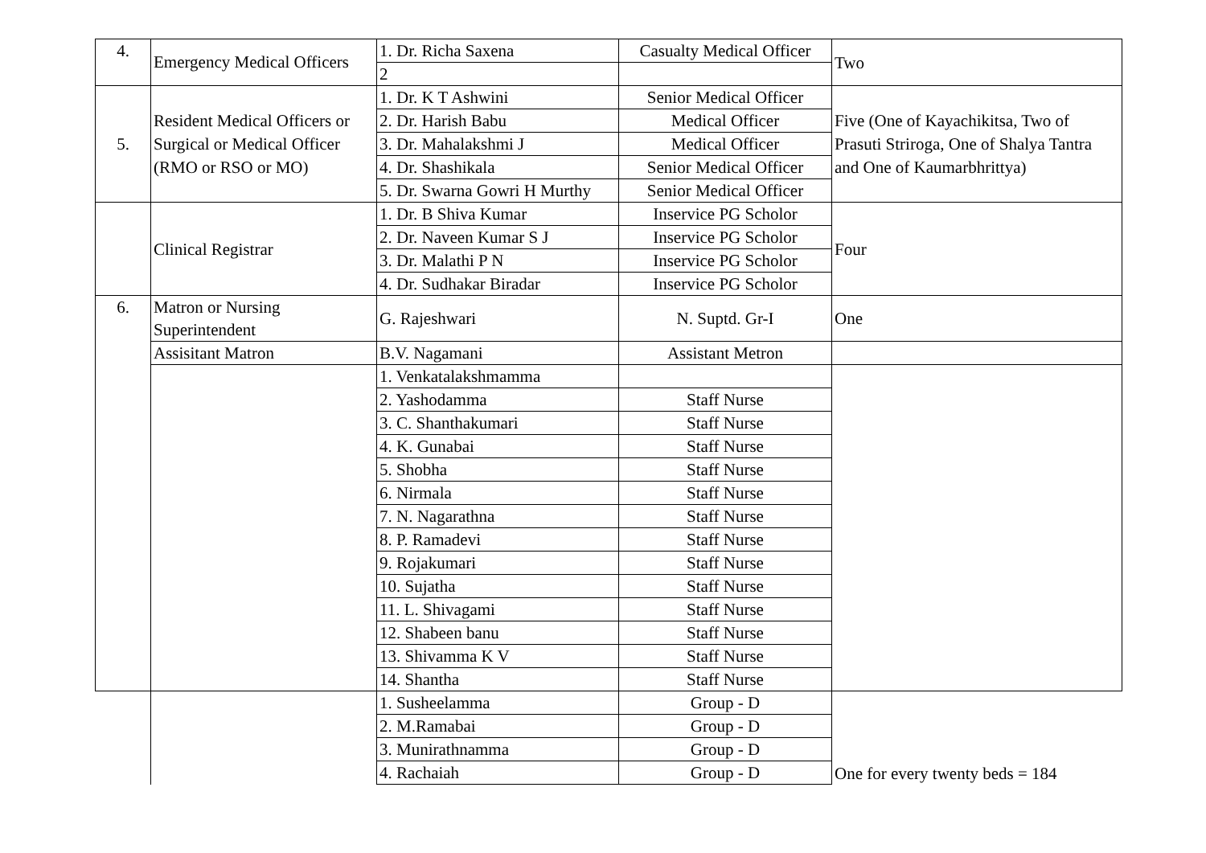| 4. | Emergency Medical Officers | 1. Dr. Richa Saxena | Casualty Medical Officer | Two |
| | | 2 | | |
| 5. | Resident Medical Officers or Surgical or Medical Officer (RMO or RSO or MO) | 1. Dr. K T Ashwini | Senior Medical Officer | Five (One of Kayachikitsa, Two of Prasuti Striroga, One of Shalya Tantra and One of Kaumarbhrittya) |
| | | 2. Dr. Harish Babu | Medical Officer | |
| | | 3. Dr. Mahalakshmi J | Medical Officer | |
| | | 4. Dr. Shashikala | Senior Medical Officer | |
| | | 5. Dr. Swarna Gowri H Murthy | Senior Medical Officer | |
| | Clinical Registrar | 1. Dr. B Shiva Kumar | Inservice PG Scholor | Four |
| | | 2. Dr. Naveen Kumar S J | Inservice PG Scholor | |
| | | 3. Dr. Malathi P N | Inservice PG Scholor | |
| | | 4. Dr. Sudhakar Biradar | Inservice PG Scholor | |
| 6. | Matron or Nursing Superintendent | G. Rajeshwari | N. Suptd. Gr-I | One |
| | Assisitant Matron | B.V. Nagamani | Assistant Metron | |
| | | 1. Venkatalakshmamma | | |
| | | 2. Yashodamma | Staff Nurse | |
| | | 3. C. Shanthakumari | Staff Nurse | |
| | | 4. K. Gunabai | Staff Nurse | |
| | | 5. Shobha | Staff Nurse | |
| | | 6. Nirmala | Staff Nurse | |
| | | 7. N. Nagarathna | Staff Nurse | |
| | | 8. P. Ramadevi | Staff Nurse | |
| | | 9. Rojakumari | Staff Nurse | |
| | | 10. Sujatha | Staff Nurse | |
| | | 11. L. Shivagami | Staff Nurse | |
| | | 12. Shabeen banu | Staff Nurse | |
| | | 13. Shivamma K V | Staff Nurse | |
| | | 14. Shantha | Staff Nurse | |
| | | 1. Susheelamma | Group - D | One for every twenty beds = 184 |
| | | 2. M.Ramabai | Group - D | |
| | | 3. Munirathnamma | Group - D | |
| | | 4. Rachaiah | Group - D | |